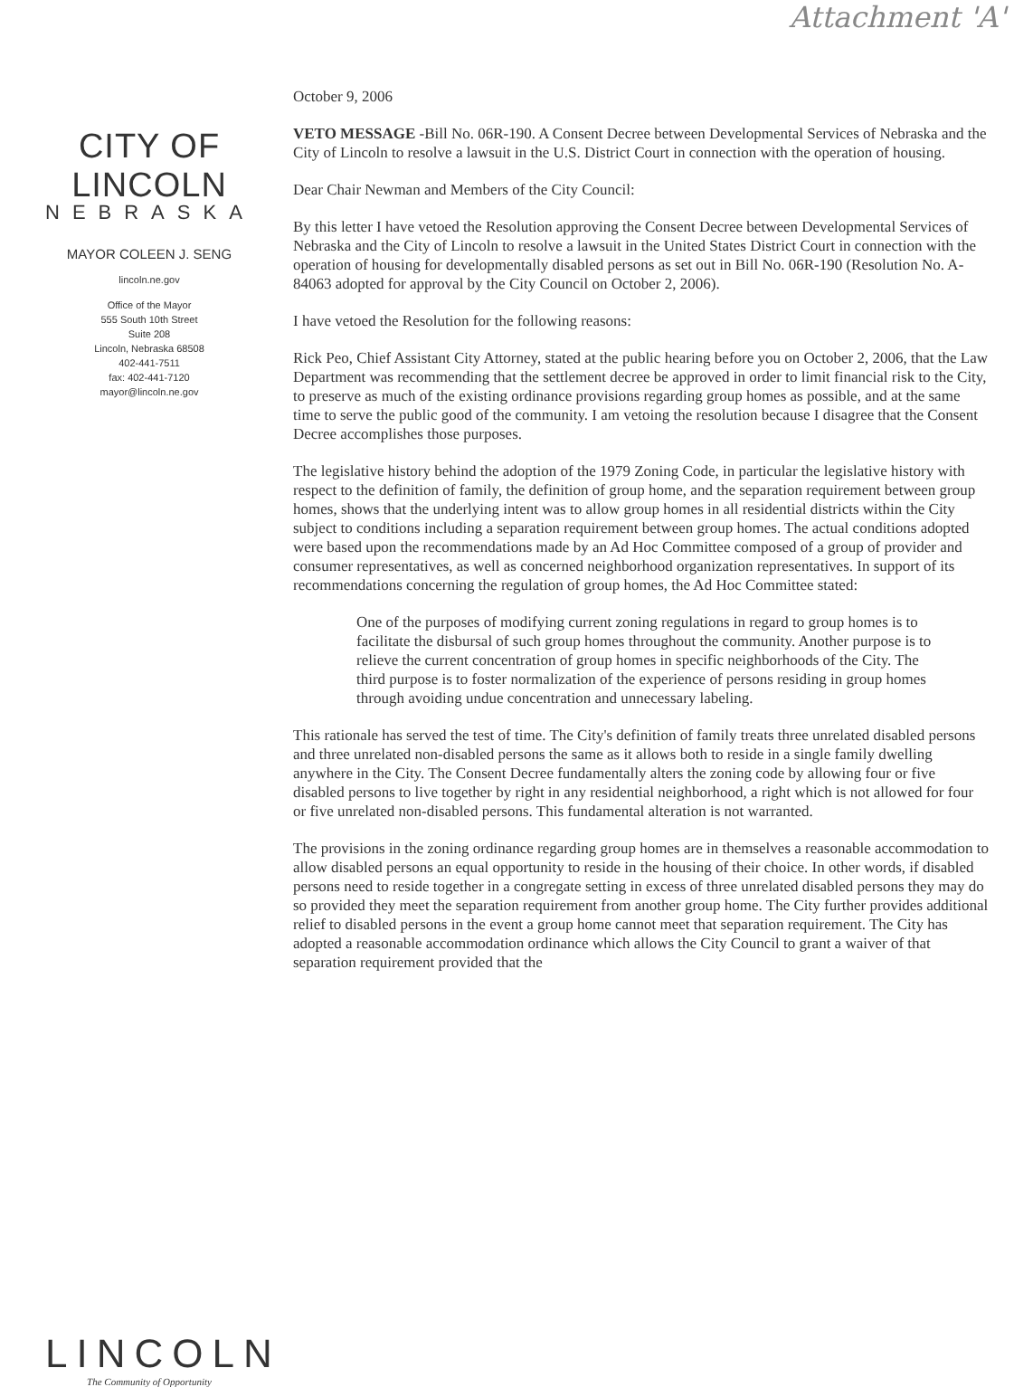Attachment 'A'
CITY OF LINCOLN
NEBRASKA
MAYOR COLEEN J. SENG
lincoln.ne.gov
Office of the Mayor
555 South 10th Street
Suite 208
Lincoln, Nebraska 68508
402-441-7511
fax: 402-441-7120
mayor@lincoln.ne.gov
LINCOLN
The Community of Opportunity
October 9, 2006
VETO MESSAGE -Bill No. 06R-190. A Consent Decree between Developmental Services of Nebraska and the City of Lincoln to resolve a lawsuit in the U.S. District Court in connection with the operation of housing.
Dear Chair Newman and Members of the City Council:
By this letter I have vetoed the Resolution approving the Consent Decree between Developmental Services of Nebraska and the City of Lincoln to resolve a lawsuit in the United States District Court in connection with the operation of housing for developmentally disabled persons as set out in Bill No. 06R-190 (Resolution No. A-84063 adopted for approval by the City Council on October 2, 2006).
I have vetoed the Resolution for the following reasons:
Rick Peo, Chief Assistant City Attorney, stated at the public hearing before you on October 2, 2006, that the Law Department was recommending that the settlement decree be approved in order to limit financial risk to the City, to preserve as much of the existing ordinance provisions regarding group homes as possible, and at the same time to serve the public good of the community. I am vetoing the resolution because I disagree that the Consent Decree accomplishes those purposes.
The legislative history behind the adoption of the 1979 Zoning Code, in particular the legislative history with respect to the definition of family, the definition of group home, and the separation requirement between group homes, shows that the underlying intent was to allow group homes in all residential districts within the City subject to conditions including a separation requirement between group homes. The actual conditions adopted were based upon the recommendations made by an Ad Hoc Committee composed of a group of provider and consumer representatives, as well as concerned neighborhood organization representatives. In support of its recommendations concerning the regulation of group homes, the Ad Hoc Committee stated:
One of the purposes of modifying current zoning regulations in regard to group homes is to facilitate the disbursal of such group homes throughout the community. Another purpose is to relieve the current concentration of group homes in specific neighborhoods of the City. The third purpose is to foster normalization of the experience of persons residing in group homes through avoiding undue concentration and unnecessary labeling.
This rationale has served the test of time. The City's definition of family treats three unrelated disabled persons and three unrelated non-disabled persons the same as it allows both to reside in a single family dwelling anywhere in the City. The Consent Decree fundamentally alters the zoning code by allowing four or five disabled persons to live together by right in any residential neighborhood, a right which is not allowed for four or five unrelated non-disabled persons. This fundamental alteration is not warranted.
The provisions in the zoning ordinance regarding group homes are in themselves a reasonable accommodation to allow disabled persons an equal opportunity to reside in the housing of their choice. In other words, if disabled persons need to reside together in a congregate setting in excess of three unrelated disabled persons they may do so provided they meet the separation requirement from another group home. The City further provides additional relief to disabled persons in the event a group home cannot meet that separation requirement. The City has adopted a reasonable accommodation ordinance which allows the City Council to grant a waiver of that separation requirement provided that the